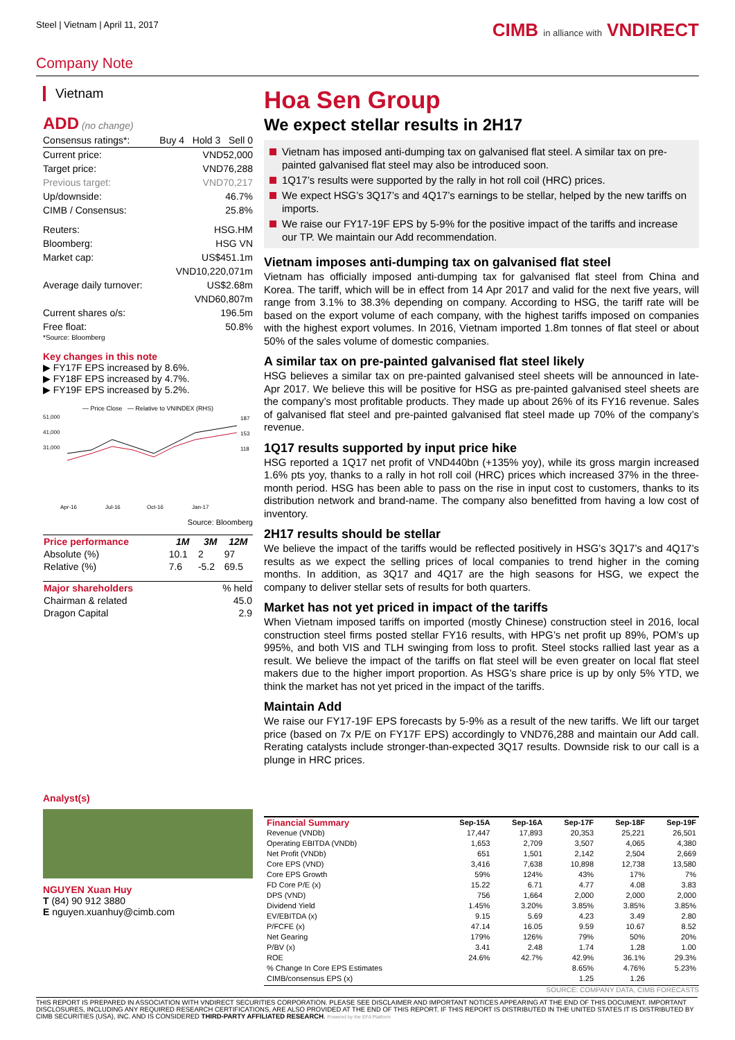Steel | Vietnam | April 11, 2017
CIMB in alliance with VNDIRECT
Company Note
Vietnam
ADD (no change)
Consensus ratings*: Buy 4 Hold 3 Sell 0
Current price: VND52,000
Target price: VND76,288
Previous target: VND70,217
Up/downside: 46.7%
CIMB / Consensus: 25.8%
Reuters: HSG.HM
Bloomberg: HSG VN
Market cap: US$451.1m
VND10,220,071m
Average daily turnover: US$2.68m
VND60,807m
Current shares o/s: 196.5m
Free float: 50.8%
*Source: Bloomberg
Key changes in this note
▶ FY17F EPS increased by 8.6%.
▶ FY18F EPS increased by 4.7%.
▶ FY19F EPS increased by 5.2%.
— Price Close — Relative to VNINDEX (RHS)
51,000
41,000
31,000
187
153
118
Apr-16
Jul-16
Oct-16
Jan-17
Source: Bloomberg
| Price performance | 1M | 3M | 12M |
| --- | --- | --- | --- |
| Absolute (%) | 10.1 | 2 | 97 |
| Relative (%) | 7.6 | -5.2 | 69.5 |
| Major shareholders | % held |
| --- | --- |
| Chairman & related | 45.0 |
| Dragon Capital | 2.9 |
Analyst(s)
NGUYEN Xuan Huy
T (84) 90 912 3880
E nguyen.xuanhuy@cimb.com
Hoa Sen Group
We expect stellar results in 2H17
Vietnam has imposed anti-dumping tax on galvanised flat steel. A similar tax on pre-painted galvanised flat steel may also be introduced soon.
1Q17’s results were supported by the rally in hot roll coil (HRC) prices.
We expect HSG’s 3Q17’s and 4Q17’s earnings to be stellar, helped by the new tariffs on imports.
We raise our FY17-19F EPS by 5-9% for the positive impact of the tariffs and increase our TP. We maintain our Add recommendation.
Vietnam imposes anti-dumping tax on galvanised flat steel
Vietnam has officially imposed anti-dumping tax for galvanised flat steel from China and Korea. The tariff, which will be in effect from 14 Apr 2017 and valid for the next five years, will range from 3.1% to 38.3% depending on company. According to HSG, the tariff rate will be based on the export volume of each company, with the highest tariffs imposed on companies with the highest export volumes. In 2016, Vietnam imported 1.8m tonnes of flat steel or about 50% of the sales volume of domestic companies.
A similar tax on pre-painted galvanised flat steel likely
HSG believes a similar tax on pre-painted galvanised steel sheets will be announced in late-Apr 2017. We believe this will be positive for HSG as pre-painted galvanised steel sheets are the company’s most profitable products. They made up about 26% of its FY16 revenue. Sales of galvanised flat steel and pre-painted galvanised flat steel made up 70% of the company’s revenue.
1Q17 results supported by input price hike
HSG reported a 1Q17 net profit of VND440bn (+135% yoy), while its gross margin increased 1.6% pts yoy, thanks to a rally in hot roll coil (HRC) prices which increased 37% in the three-month period. HSG has been able to pass on the rise in input cost to customers, thanks to its distribution network and brand-name. The company also benefitted from having a low cost of inventory.
2H17 results should be stellar
We believe the impact of the tariffs would be reflected positively in HSG’s 3Q17’s and 4Q17’s results as we expect the selling prices of local companies to trend higher in the coming months. In addition, as 3Q17 and 4Q17 are the high seasons for HSG, we expect the company to deliver stellar sets of results for both quarters.
Market has not yet priced in impact of the tariffs
When Vietnam imposed tariffs on imported (mostly Chinese) construction steel in 2016, local construction steel firms posted stellar FY16 results, with HPG’s net profit up 89%, POM’s up 995%, and both VIS and TLH swinging from loss to profit. Steel stocks rallied last year as a result. We believe the impact of the tariffs on flat steel will be even greater on local flat steel makers due to the higher import proportion. As HSG’s share price is up by only 5% YTD, we think the market has not yet priced in the impact of the tariffs.
Maintain Add
We raise our FY17-19F EPS forecasts by 5-9% as a result of the new tariffs. We lift our target price (based on 7x P/E on FY17F EPS) accordingly to VND76,288 and maintain our Add call. Rerating catalysts include stronger-than-expected 3Q17 results. Downside risk to our call is a plunge in HRC prices.
| Financial Summary | Sep-15A | Sep-16A | Sep-17F | Sep-18F | Sep-19F |
| --- | --- | --- | --- | --- | --- |
| Revenue (VNDb) | 17,447 | 17,893 | 20,353 | 25,221 | 26,501 |
| Operating EBITDA (VNDb) | 1,653 | 2,709 | 3,507 | 4,065 | 4,380 |
| Net Profit (VNDb) | 651 | 1,501 | 2,142 | 2,504 | 2,669 |
| Core EPS (VND) | 3,416 | 7,638 | 10,898 | 12,738 | 13,580 |
| Core EPS Growth | 59% | 124% | 43% | 17% | 7% |
| FD Core P/E (x) | 15.22 | 6.71 | 4.77 | 4.08 | 3.83 |
| DPS (VND) | 756 | 1,664 | 2,000 | 2,000 | 2,000 |
| Dividend Yield | 1.45% | 3.20% | 3.85% | 3.85% | 3.85% |
| EV/EBITDA (x) | 9.15 | 5.69 | 4.23 | 3.49 | 2.80 |
| P/FCFE (x) | 47.14 | 16.05 | 9.59 | 10.67 | 8.52 |
| Net Gearing | 179% | 126% | 79% | 50% | 20% |
| P/BV (x) | 3.41 | 2.48 | 1.74 | 1.28 | 1.00 |
| ROE | 24.6% | 42.7% | 42.9% | 36.1% | 29.3% |
| % Change In Core EPS Estimates | | | 8.65% | 4.76% | 5.23% |
| CIMB/consensus EPS (x) | | | 1.25 | 1.26 | |
SOURCE: COMPANY DATA, CIMB FORECASTS
THIS REPORT IS PREPARED IN ASSOCIATION WITH VNDIRECT SECURITIES CORPORATION. PLEASE SEE DISCLAIMER AND IMPORTANT NOTICES APPEARING AT THE END OF THIS DOCUMENT. IMPORTANT DISCLOSURES, INCLUDING ANY REQUIRED RESEARCH CERTIFICATIONS, ARE ALSO PROVIDED AT THE END OF THIS REPORT. IF THIS REPORT IS DISTRIBUTED IN THE UNITED STATES IT IS DISTRIBUTED BY CIMB SECURITIES (USA), INC. AND IS CONSIDERED THIRD-PARTY AFFILIATED RESEARCH. Powered by the EFA Platform